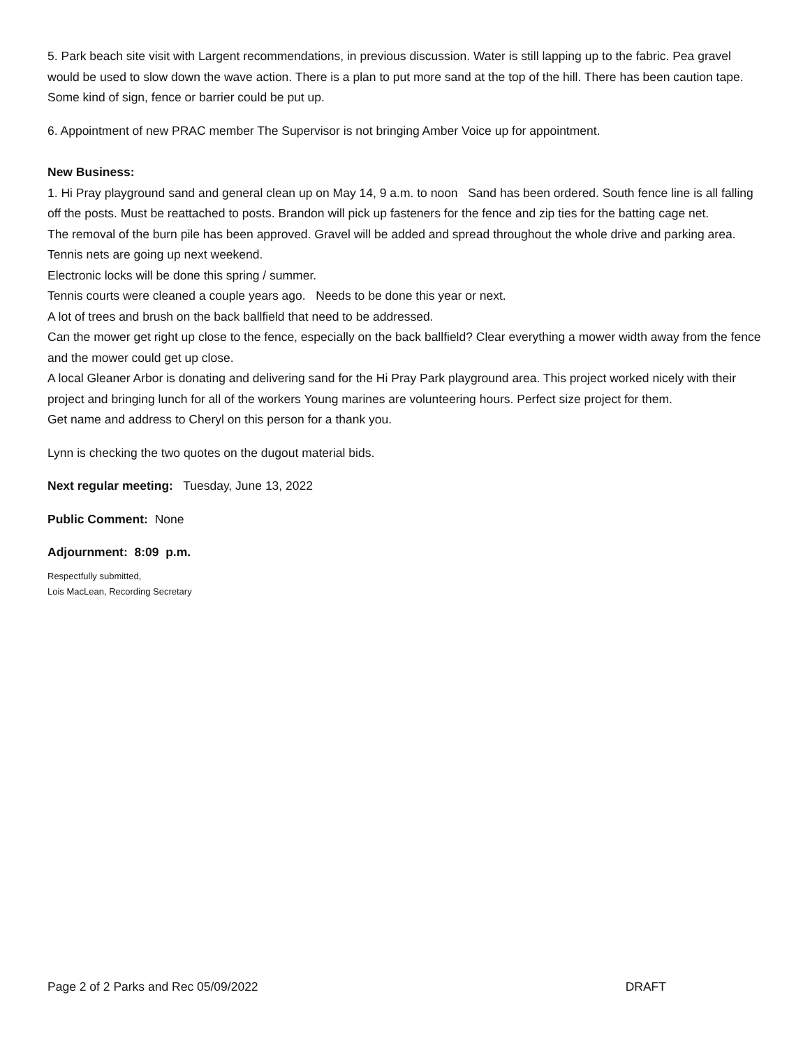5. Park beach site visit with Largent recommendations, in previous discussion. Water is still lapping up to the fabric. Pea gravel would be used to slow down the wave action. There is a plan to put more sand at the top of the hill. There has been caution tape. Some kind of sign, fence or barrier could be put up.
6. Appointment of new PRAC member The Supervisor is not bringing Amber Voice up for appointment.
New Business:
1. Hi Pray playground sand and general clean up on May 14, 9 a.m. to noon Sand has been ordered. South fence line is all falling off the posts. Must be reattached to posts. Brandon will pick up fasteners for the fence and zip ties for the batting cage net.
The removal of the burn pile has been approved. Gravel will be added and spread throughout the whole drive and parking area.
Tennis nets are going up next weekend.
Electronic locks will be done this spring / summer.
Tennis courts were cleaned a couple years ago. Needs to be done this year or next.
A lot of trees and brush on the back ballfield that need to be addressed.
Can the mower get right up close to the fence, especially on the back ballfield? Clear everything a mower width away from the fence and the mower could get up close.
A local Gleaner Arbor is donating and delivering sand for the Hi Pray Park playground area. This project worked nicely with their project and bringing lunch for all of the workers Young marines are volunteering hours. Perfect size project for them.
Get name and address to Cheryl on this person for a thank you.
Lynn is checking the two quotes on the dugout material bids.
Next regular meeting: Tuesday, June 13, 2022
Public Comment: None
Adjournment: 8:09 p.m.
Respectfully submitted,
Lois MacLean, Recording Secretary
Page 2 of 2 Parks and Rec 05/09/2022 DRAFT